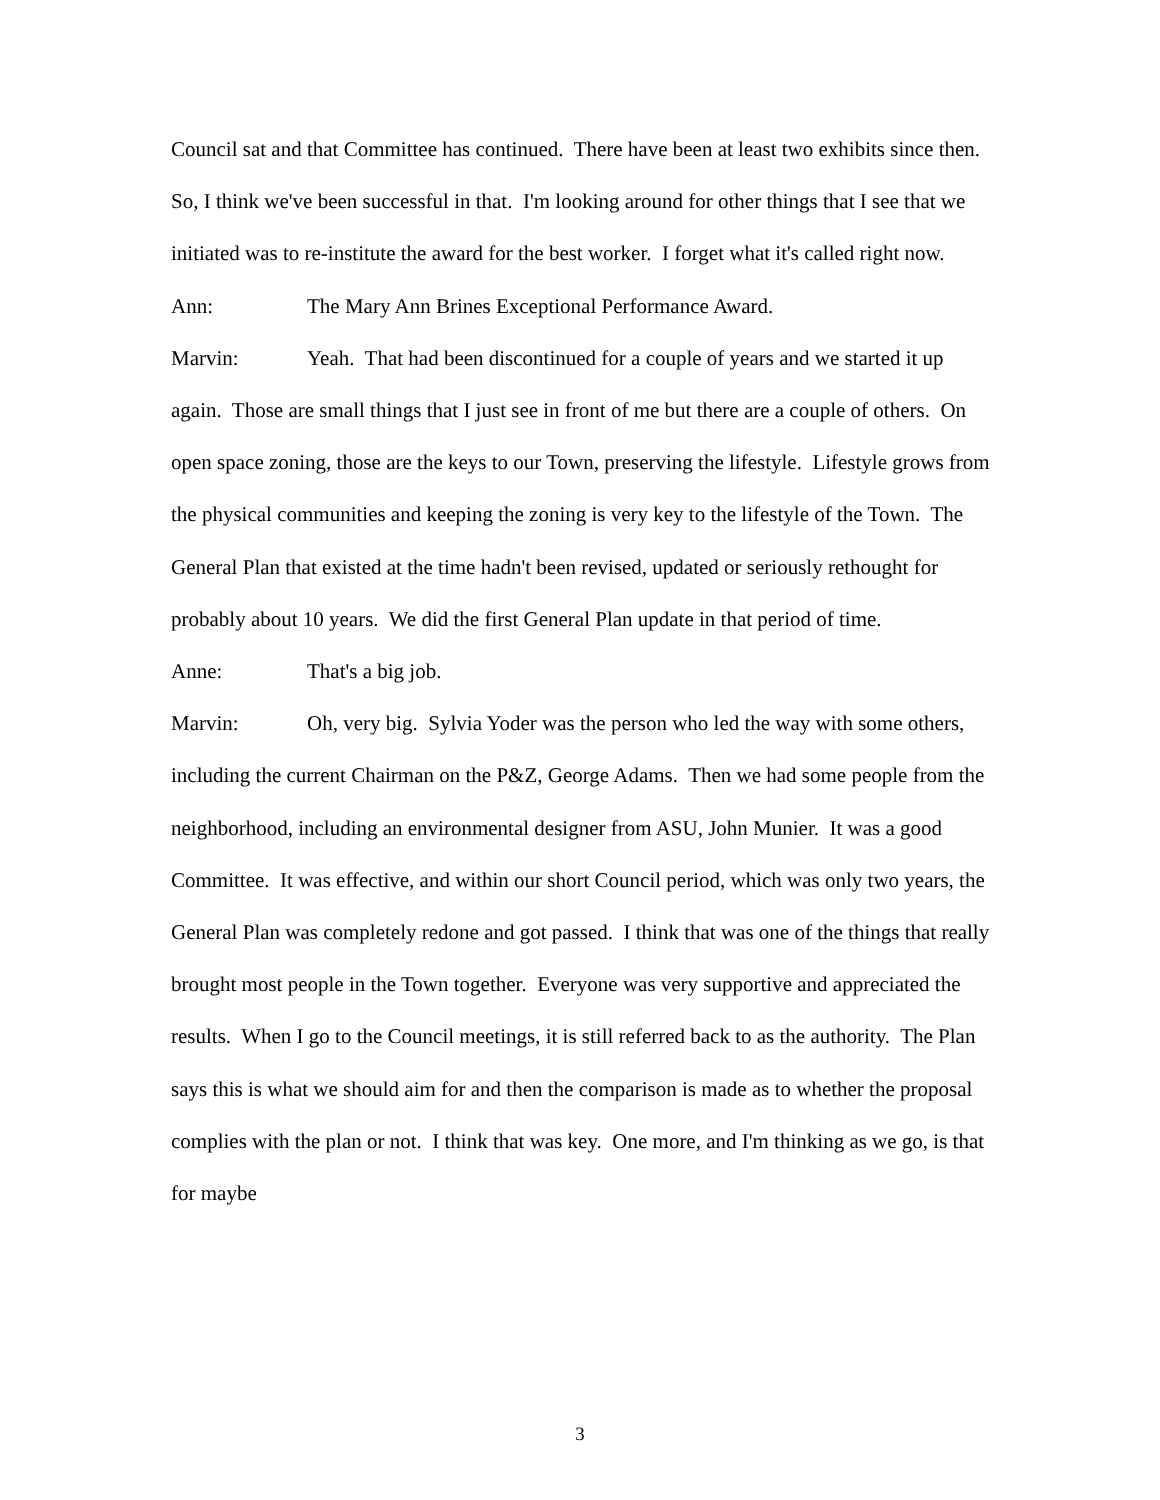Council sat and that Committee has continued. There have been at least two exhibits since then. So, I think we've been successful in that. I'm looking around for other things that I see that we initiated was to re-institute the award for the best worker. I forget what it's called right now.
Ann: The Mary Ann Brines Exceptional Performance Award.
Marvin: Yeah. That had been discontinued for a couple of years and we started it up again. Those are small things that I just see in front of me but there are a couple of others. On open space zoning, those are the keys to our Town, preserving the lifestyle. Lifestyle grows from the physical communities and keeping the zoning is very key to the lifestyle of the Town. The General Plan that existed at the time hadn't been revised, updated or seriously rethought for probably about 10 years. We did the first General Plan update in that period of time.
Anne: That's a big job.
Marvin: Oh, very big. Sylvia Yoder was the person who led the way with some others, including the current Chairman on the P&Z, George Adams. Then we had some people from the neighborhood, including an environmental designer from ASU, John Munier. It was a good Committee. It was effective, and within our short Council period, which was only two years, the General Plan was completely redone and got passed. I think that was one of the things that really brought most people in the Town together. Everyone was very supportive and appreciated the results. When I go to the Council meetings, it is still referred back to as the authority. The Plan says this is what we should aim for and then the comparison is made as to whether the proposal complies with the plan or not. I think that was key. One more, and I'm thinking as we go, is that for maybe
3